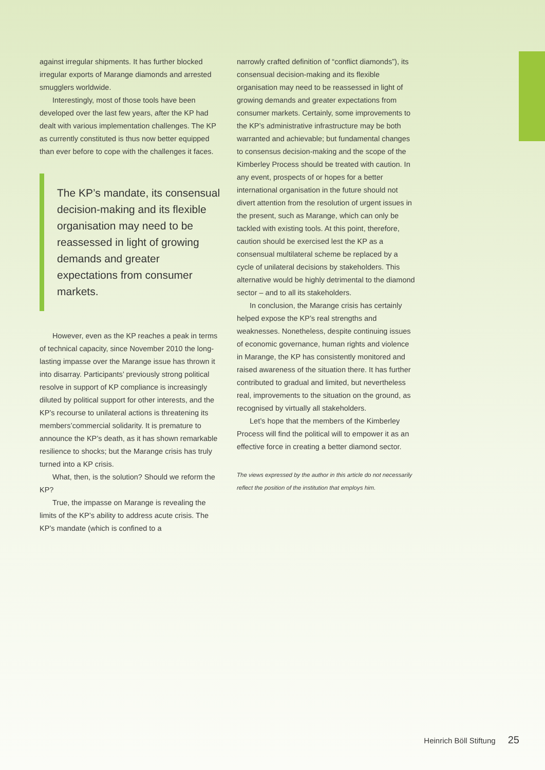against irregular shipments. It has further blocked irregular exports of Marange diamonds and arrested smugglers worldwide.
Interestingly, most of those tools have been developed over the last few years, after the KP had dealt with various implementation challenges. The KP as currently constituted is thus now better equipped than ever before to cope with the challenges it faces.
The KP’s mandate, its consensual decision-making and its flexible organisation may need to be reassessed in light of growing demands and greater expectations from consumer markets.
However, even as the KP reaches a peak in terms of technical capacity, since November 2010 the long-lasting impasse over the Marange issue has thrown it into disarray. Participants’ previously strong political resolve in support of KP compliance is increasingly diluted by political support for other interests, and the KP’s recourse to unilateral actions is threatening its members’commercial solidarity. It is premature to announce the KP’s death, as it has shown remarkable resilience to shocks; but the Marange crisis has truly turned into a KP crisis.
What, then, is the solution? Should we reform the KP?
True, the impasse on Marange is revealing the limits of the KP’s ability to address acute crisis. The KP’s mandate (which is confined to a
narrowly crafted definition of “conflict diamonds”), its consensual decision-making and its flexible organisation may need to be reassessed in light of growing demands and greater expectations from consumer markets. Certainly, some improvements to the KP’s administrative infrastructure may be both warranted and achievable; but fundamental changes to consensus decision-making and the scope of the Kimberley Process should be treated with caution. In any event, prospects of or hopes for a better international organisation in the future should not divert attention from the resolution of urgent issues in the present, such as Marange, which can only be tackled with existing tools. At this point, therefore, caution should be exercised lest the KP as a consensual multilateral scheme be replaced by a cycle of unilateral decisions by stakeholders. This alternative would be highly detrimental to the diamond sector – and to all its stakeholders.
In conclusion, the Marange crisis has certainly helped expose the KP’s real strengths and weaknesses. Nonetheless, despite continuing issues of economic governance, human rights and violence in Marange, the KP has consistently monitored and raised awareness of the situation there. It has further contributed to gradual and limited, but nevertheless real, improvements to the situation on the ground, as recognised by virtually all stakeholders.
Let’s hope that the members of the Kimberley Process will find the political will to empower it as an effective force in creating a better diamond sector.
The views expressed by the author in this article do not necessarily reflect the position of the institution that employs him.
Heinrich Böll Stiftung 25